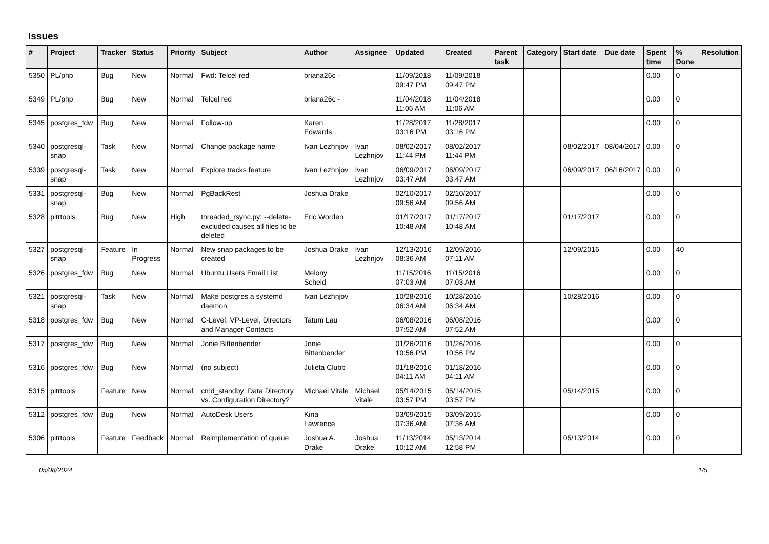Issues
| # | Project | Tracker | Status | Priority | Subject | Author | Assignee | Updated | Created | Parent task | Category | Start date | Due date | Spent time | % Done | Resolution |
| --- | --- | --- | --- | --- | --- | --- | --- | --- | --- | --- | --- | --- | --- | --- | --- | --- |
| 5350 | PL/php | Bug | New | Normal | Fwd: Telcel red | briana26c - | | 11/09/2018 09:47 PM | 11/09/2018 09:47 PM | | | | | 0.00 | 0 | |
| 5349 | PL/php | Bug | New | Normal | Telcel red | briana26c - | | 11/04/2018 11:06 AM | 11/04/2018 11:06 AM | | | | | 0.00 | 0 | |
| 5345 | postgres_fdw | Bug | New | Normal | Follow-up | Karen Edwards | | 11/28/2017 03:16 PM | 11/28/2017 03:16 PM | | | | | 0.00 | 0 | |
| 5340 | postgresql-snap | Task | New | Normal | Change package name | Ivan Lezhnjov | Ivan Lezhnjov | 08/02/2017 11:44 PM | 08/02/2017 11:44 PM | | | 08/02/2017 | 08/04/2017 | 0.00 | 0 | |
| 5339 | postgresql-snap | Task | New | Normal | Explore tracks feature | Ivan Lezhnjov | Ivan Lezhnjov | 06/09/2017 03:47 AM | 06/09/2017 03:47 AM | | | 06/09/2017 | 06/16/2017 | 0.00 | 0 | |
| 5331 | postgresql-snap | Bug | New | Normal | PgBackRest | Joshua Drake | | 02/10/2017 09:56 AM | 02/10/2017 09:56 AM | | | | | 0.00 | 0 | |
| 5328 | pitrtools | Bug | New | High | threaded_rsync.py: --delete-excluded causes all files to be deleted | Eric Worden | | 01/17/2017 10:48 AM | 01/17/2017 10:48 AM | | | 01/17/2017 | | 0.00 | 0 | |
| 5327 | postgresql-snap | Feature | In Progress | Normal | New snap packages to be created | Joshua Drake | Ivan Lezhnjov | 12/13/2016 08:36 AM | 12/09/2016 07:11 AM | | | 12/09/2016 | | 0.00 | 40 | |
| 5326 | postgres_fdw | Bug | New | Normal | Ubuntu Users Email List | Melony Scheid | | 11/15/2016 07:03 AM | 11/15/2016 07:03 AM | | | | | 0.00 | 0 | |
| 5321 | postgresql-snap | Task | New | Normal | Make postgres a systemd daemon | Ivan Lezhnjov | | 10/28/2016 06:34 AM | 10/28/2016 06:34 AM | | | 10/28/2016 | | 0.00 | 0 | |
| 5318 | postgres_fdw | Bug | New | Normal | C-Level, VP-Level, Directors and Manager Contacts | Tatum Lau | | 06/08/2016 07:52 AM | 06/08/2016 07:52 AM | | | | | 0.00 | 0 | |
| 5317 | postgres_fdw | Bug | New | Normal | Jonie Bittenbender | Jonie Bittenbender | | 01/26/2016 10:56 PM | 01/26/2016 10:56 PM | | | | | 0.00 | 0 | |
| 5316 | postgres_fdw | Bug | New | Normal | (no subject) | Julieta Clubb | | 01/18/2016 04:11 AM | 01/18/2016 04:11 AM | | | | | 0.00 | 0 | |
| 5315 | pitrtools | Feature | New | Normal | cmd_standby: Data Directory vs. Configuration Directory? | Michael Vitale | Michael Vitale | 05/14/2015 03:57 PM | 05/14/2015 03:57 PM | | | 05/14/2015 | | 0.00 | 0 | |
| 5312 | postgres_fdw | Bug | New | Normal | AutoDesk Users | Kina Lawrence | | 03/09/2015 07:36 AM | 03/09/2015 07:36 AM | | | | | 0.00 | 0 | |
| 5306 | pitrtools | Feature | Feedback | Normal | Reimplementation of queue | Joshua A. Drake | Joshua Drake | 11/13/2014 10:12 AM | 05/13/2014 12:58 PM | | | 05/13/2014 | | 0.00 | 0 | |
05/08/2024 1/5